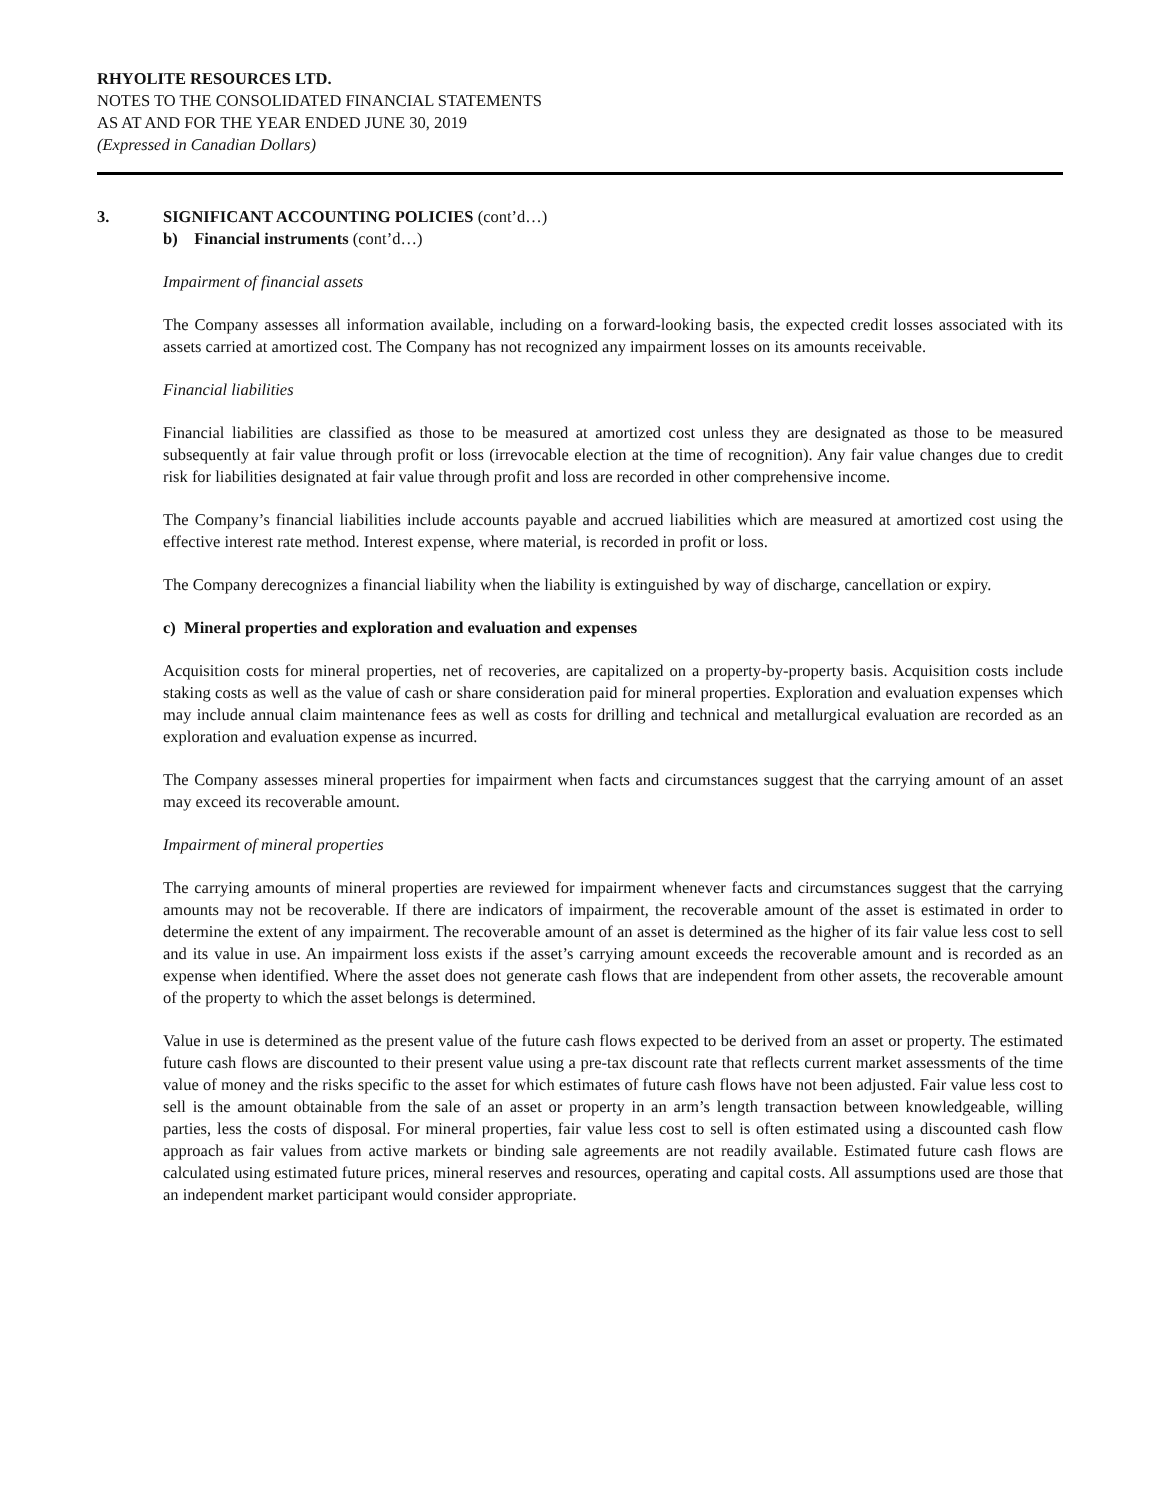RHYOLITE RESOURCES LTD.
NOTES TO THE CONSOLIDATED FINANCIAL STATEMENTS
AS AT AND FOR THE YEAR ENDED JUNE 30, 2019
(Expressed in Canadian Dollars)
3. SIGNIFICANT ACCOUNTING POLICIES (cont’d…)
b) Financial instruments (cont’d…)
Impairment of financial assets
The Company assesses all information available, including on a forward-looking basis, the expected credit losses associated with its assets carried at amortized cost. The Company has not recognized any impairment losses on its amounts receivable.
Financial liabilities
Financial liabilities are classified as those to be measured at amortized cost unless they are designated as those to be measured subsequently at fair value through profit or loss (irrevocable election at the time of recognition). Any fair value changes due to credit risk for liabilities designated at fair value through profit and loss are recorded in other comprehensive income.
The Company’s financial liabilities include accounts payable and accrued liabilities which are measured at amortized cost using the effective interest rate method. Interest expense, where material, is recorded in profit or loss.
The Company derecognizes a financial liability when the liability is extinguished by way of discharge, cancellation or expiry.
c) Mineral properties and exploration and evaluation and expenses
Acquisition costs for mineral properties, net of recoveries, are capitalized on a property-by-property basis. Acquisition costs include staking costs as well as the value of cash or share consideration paid for mineral properties. Exploration and evaluation expenses which may include annual claim maintenance fees as well as costs for drilling and technical and metallurgical evaluation are recorded as an exploration and evaluation expense as incurred.
The Company assesses mineral properties for impairment when facts and circumstances suggest that the carrying amount of an asset may exceed its recoverable amount.
Impairment of mineral properties
The carrying amounts of mineral properties are reviewed for impairment whenever facts and circumstances suggest that the carrying amounts may not be recoverable. If there are indicators of impairment, the recoverable amount of the asset is estimated in order to determine the extent of any impairment. The recoverable amount of an asset is determined as the higher of its fair value less cost to sell and its value in use. An impairment loss exists if the asset’s carrying amount exceeds the recoverable amount and is recorded as an expense when identified. Where the asset does not generate cash flows that are independent from other assets, the recoverable amount of the property to which the asset belongs is determined.
Value in use is determined as the present value of the future cash flows expected to be derived from an asset or property. The estimated future cash flows are discounted to their present value using a pre-tax discount rate that reflects current market assessments of the time value of money and the risks specific to the asset for which estimates of future cash flows have not been adjusted. Fair value less cost to sell is the amount obtainable from the sale of an asset or property in an arm’s length transaction between knowledgeable, willing parties, less the costs of disposal. For mineral properties, fair value less cost to sell is often estimated using a discounted cash flow approach as fair values from active markets or binding sale agreements are not readily available. Estimated future cash flows are calculated using estimated future prices, mineral reserves and resources, operating and capital costs. All assumptions used are those that an independent market participant would consider appropriate.